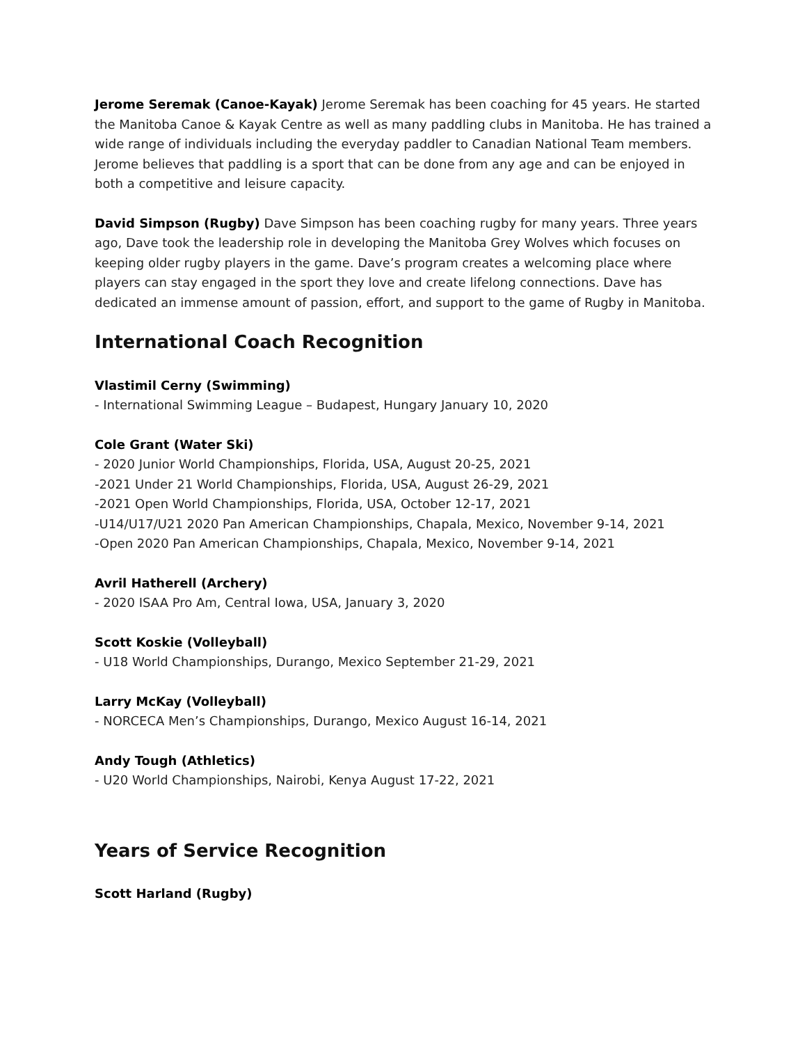Jerome Seremak (Canoe-Kayak) Jerome Seremak has been coaching for 45 years. He started the Manitoba Canoe & Kayak Centre as well as many paddling clubs in Manitoba. He has trained a wide range of individuals including the everyday paddler to Canadian National Team members. Jerome believes that paddling is a sport that can be done from any age and can be enjoyed in both a competitive and leisure capacity.
David Simpson (Rugby) Dave Simpson has been coaching rugby for many years. Three years ago, Dave took the leadership role in developing the Manitoba Grey Wolves which focuses on keeping older rugby players in the game. Dave’s program creates a welcoming place where players can stay engaged in the sport they love and create lifelong connections. Dave has dedicated an immense amount of passion, effort, and support to the game of Rugby in Manitoba.
International Coach Recognition
Vlastimil Cerny (Swimming)
- International Swimming League – Budapest, Hungary January 10, 2020
Cole Grant (Water Ski)
- 2020 Junior World Championships, Florida, USA, August 20-25, 2021
-2021 Under 21 World Championships, Florida, USA, August 26-29, 2021
-2021 Open World Championships, Florida, USA, October 12-17, 2021
-U14/U17/U21 2020 Pan American Championships, Chapala, Mexico, November 9-14, 2021
-Open 2020 Pan American Championships, Chapala, Mexico, November 9-14, 2021
Avril Hatherell (Archery)
- 2020 ISAA Pro Am, Central Iowa, USA, January 3, 2020
Scott Koskie (Volleyball)
- U18 World Championships, Durango, Mexico September 21-29, 2021
Larry McKay (Volleyball)
- NORCECA Men’s Championships, Durango, Mexico August 16-14, 2021
Andy Tough (Athletics)
- U20 World Championships, Nairobi, Kenya August 17-22, 2021
Years of Service Recognition
Scott Harland (Rugby)